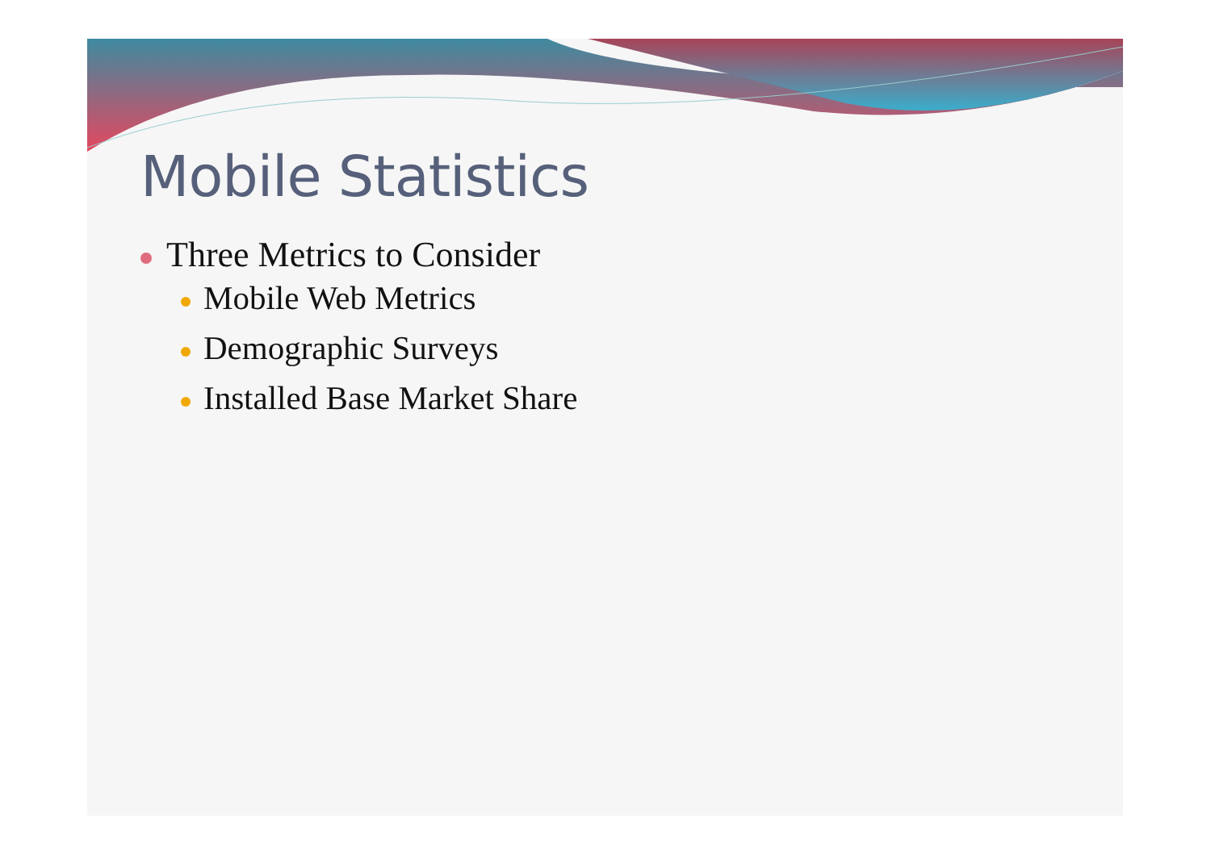Mobile Statistics
Three Metrics to Consider
Mobile Web Metrics
Demographic Surveys
Installed Base Market Share